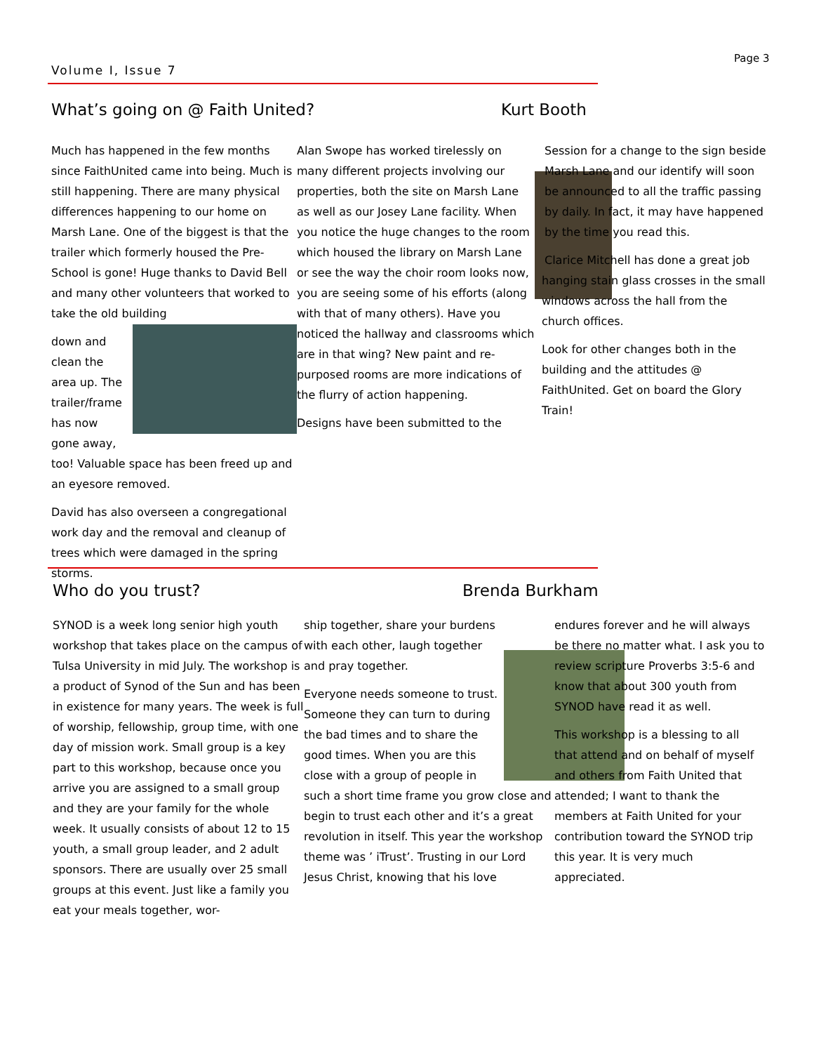Page 3
Volume I, Issue 7
What’s going on @ Faith United?
Kurt Booth
Much has happened in the few months since FaithUnited came into being. Much is still happening. There are many physical differences happening to our home on Marsh Lane. One of the biggest is that the trailer which formerly housed the Pre-School is gone! Huge thanks to David Bell and many other volunteers that worked to take the old building
down and clean the area up. The trailer/frame has now gone away, too! Valuable space has been freed up and an eyesore removed.
David has also overseen a congregational work day and the removal and cleanup of trees which were damaged in the spring storms.
Alan Swope has worked tirelessly on many different projects involving our properties, both the site on Marsh Lane as well as our Josey Lane facility. When you notice the huge changes to the room which housed the library on Marsh Lane or see the way the choir room looks now, you are seeing some of his efforts (along with that of many others). Have you noticed the hallway and classrooms which are in that wing? New paint and re-purposed rooms are more indications of the flurry of action happening.
Designs have been submitted to the
Session for a change to the sign beside Marsh Lane and our identify will soon be announced to all the traffic passing by daily. In fact, it may have happened by the time you read this.
Clarice Mitchell has done a great job hanging stain glass crosses in the small windows across the hall from the church offices.
Look for other changes both in the building and the attitudes @ FaithUnited. Get on board the Glory Train!
Who do you trust? Brenda Burkham
SYNOD is a week long senior high youth workshop that takes place on the campus of Tulsa University in mid July. The workshop is a product of Synod of the Sun and has been in existence for many years. The week is full of worship, fellowship, group time, with one day of mission work. Small group is a key part to this workshop, because once you arrive you are assigned to a small group and they are your family for the whole week. It usually consists of about 12 to 15 youth, a small group leader, and 2 adult sponsors. There are usually over 25 small groups at this event. Just like a family you eat your meals together, wor-
ship together, share your burdens with each other, laugh together and pray together.
Everyone needs someone to trust. Someone they can turn to during the bad times and to share the good times. When you are this close with a group of people in such a short time frame you grow close and begin to trust each other and it’s a great revolution in itself. This year the workshop theme was ’ iTrust’. Trusting in our Lord Jesus Christ, knowing that his love
endures forever and he will always be there no matter what. I ask you to review scripture Proverbs 3:5-6 and know that about 300 youth from SYNOD have read it as well.
This workshop is a blessing to all that attend and on behalf of myself and others from Faith United that attended; I want to thank the members at Faith United for your contribution toward the SYNOD trip this year. It is very much appreciated.